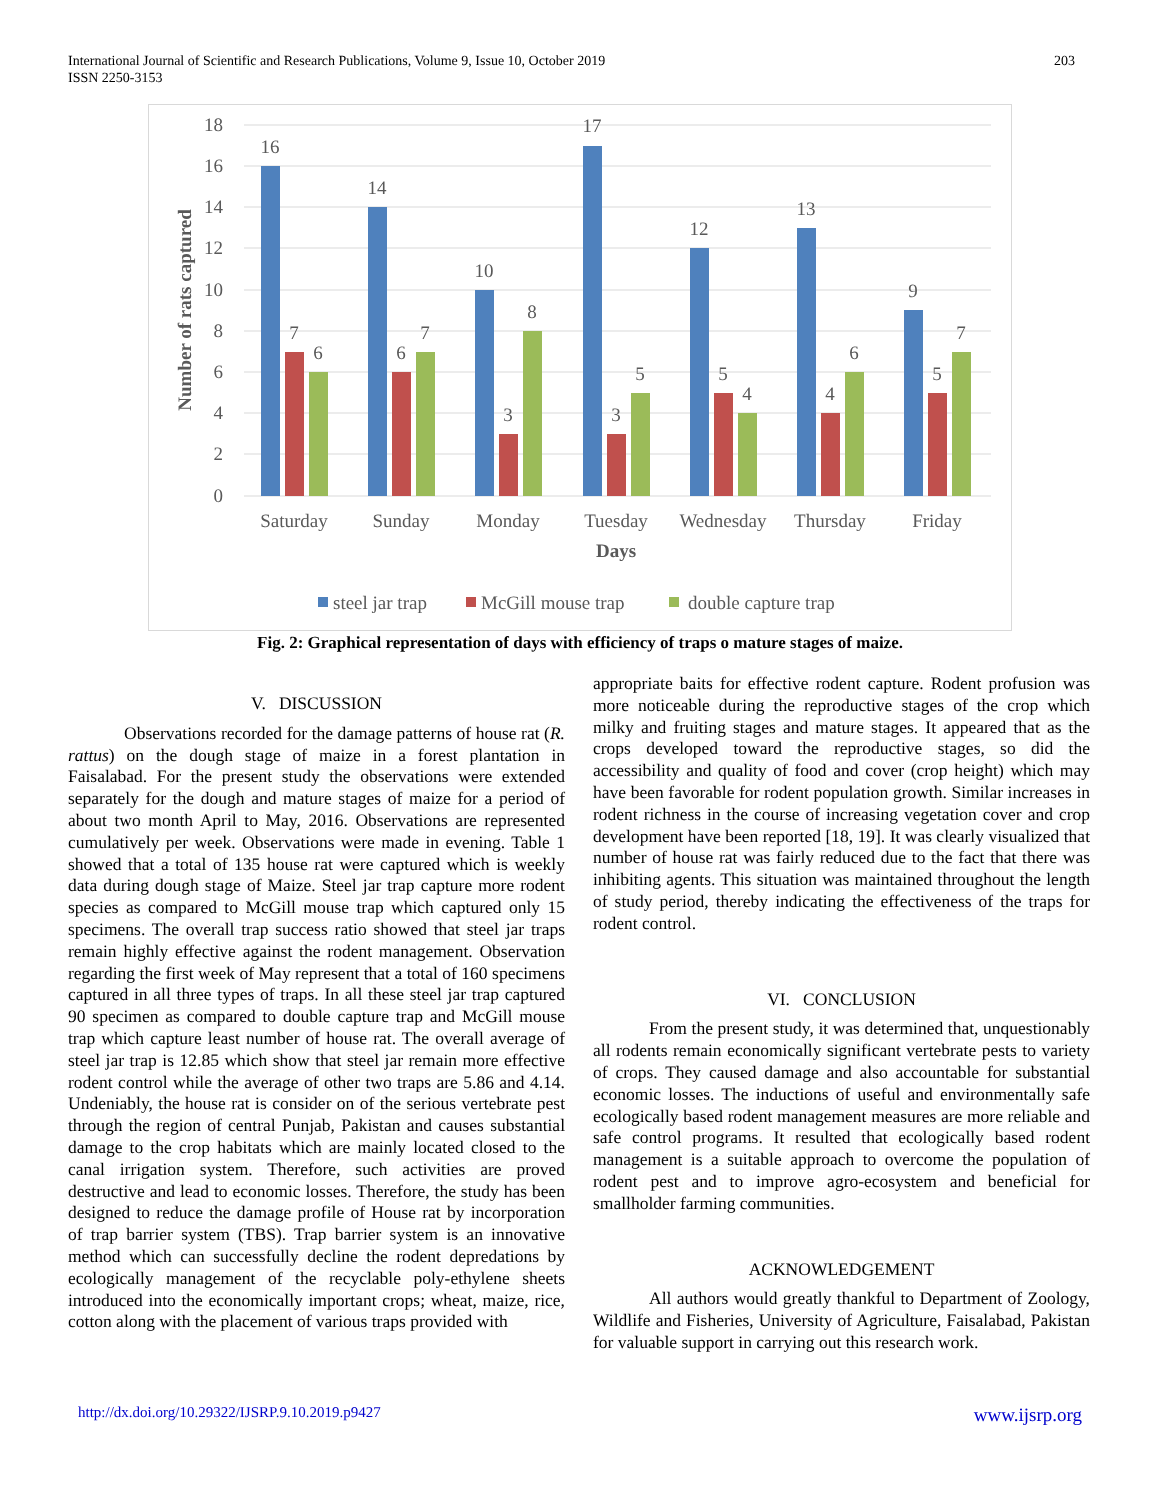International Journal of Scientific and Research Publications, Volume 9, Issue 10, October 2019
ISSN 2250-3153
203
18
16
14
12
10
8
6
4
2
0
Number of rats captured
16
7
6
14
6
7
10
3
8
17
3
5
12
5
4
13
4
6
9
5
7
Saturday
Sunday
Monday
Tuesday
Wednesday
Thursday
Friday
Days
steel jar trap
McGill mouse trap
double capture trap
Fig. 2: Graphical representation of days with efficiency of traps o mature stages of maize.
V. DISCUSSION
Observations recorded for the damage patterns of house rat (R. rattus) on the dough stage of maize in a forest plantation in Faisalabad. For the present study the observations were extended separately for the dough and mature stages of maize for a period of about two month April to May, 2016. Observations are represented cumulatively per week. Observations were made in evening. Table 1 showed that a total of 135 house rat were captured which is weekly data during dough stage of Maize. Steel jar trap capture more rodent species as compared to McGill mouse trap which captured only 15 specimens. The overall trap success ratio showed that steel jar traps remain highly effective against the rodent management. Observation regarding the first week of May represent that a total of 160 specimens captured in all three types of traps. In all these steel jar trap captured 90 specimen as compared to double capture trap and McGill mouse trap which capture least number of house rat. The overall average of steel jar trap is 12.85 which show that steel jar remain more effective rodent control while the average of other two traps are 5.86 and 4.14. Undeniably, the house rat is consider on of the serious vertebrate pest through the region of central Punjab, Pakistan and causes substantial damage to the crop habitats which are mainly located closed to the canal irrigation system. Therefore, such activities are proved destructive and lead to economic losses. Therefore, the study has been designed to reduce the damage profile of House rat by incorporation of trap barrier system (TBS). Trap barrier system is an innovative method which can successfully decline the rodent depredations by ecologically management of the recyclable poly-ethylene sheets introduced into the economically important crops; wheat, maize, rice, cotton along with the placement of various traps provided with
appropriate baits for effective rodent capture. Rodent profusion was more noticeable during the reproductive stages of the crop which milky and fruiting stages and mature stages. It appeared that as the crops developed toward the reproductive stages, so did the accessibility and quality of food and cover (crop height) which may have been favorable for rodent population growth. Similar increases in rodent richness in the course of increasing vegetation cover and crop development have been reported [18, 19]. It was clearly visualized that number of house rat was fairly reduced due to the fact that there was inhibiting agents. This situation was maintained throughout the length of study period, thereby indicating the effectiveness of the traps for rodent control.
VI. CONCLUSION
From the present study, it was determined that, unquestionably all rodents remain economically significant vertebrate pests to variety of crops. They caused damage and also accountable for substantial economic losses. The inductions of useful and environmentally safe ecologically based rodent management measures are more reliable and safe control programs. It resulted that ecologically based rodent management is a suitable approach to overcome the population of rodent pest and to improve agro-ecosystem and beneficial for smallholder farming communities.
ACKNOWLEDGEMENT
All authors would greatly thankful to Department of Zoology, Wildlife and Fisheries, University of Agriculture, Faisalabad, Pakistan for valuable support in carrying out this research work.
http://dx.doi.org/10.29322/IJSRP.9.10.2019.p9427 www.ijsrp.org